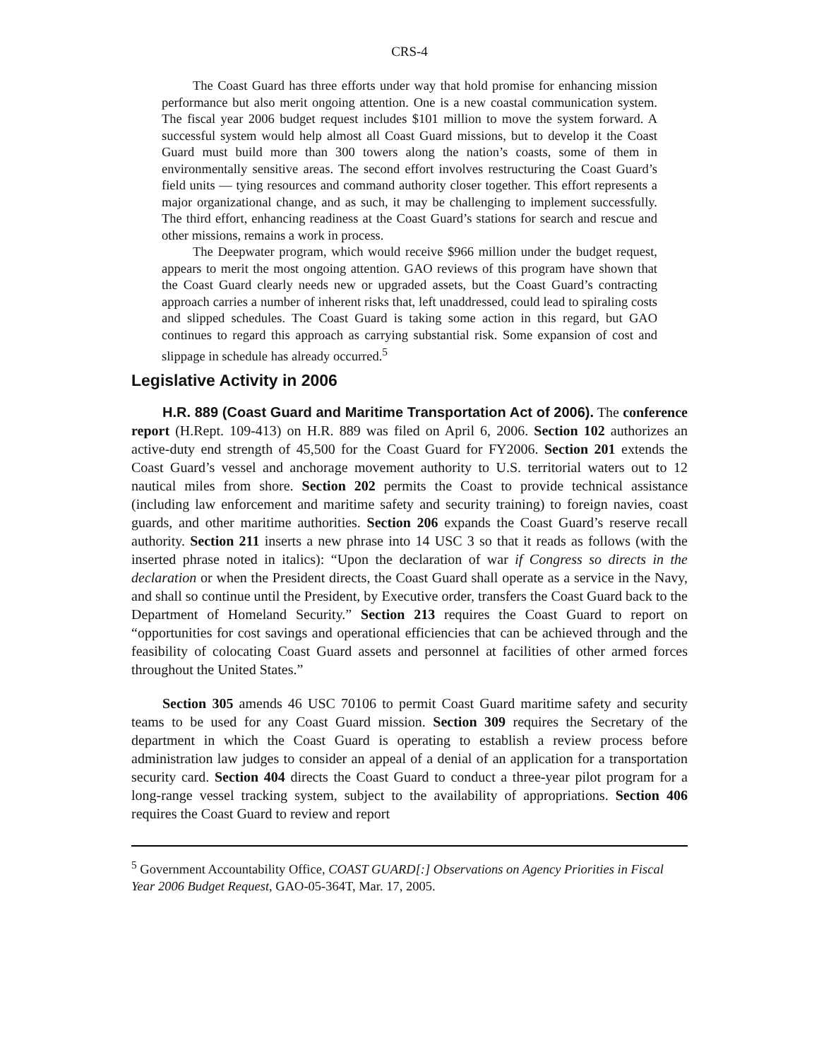CRS-4
The Coast Guard has three efforts under way that hold promise for enhancing mission performance but also merit ongoing attention. One is a new coastal communication system. The fiscal year 2006 budget request includes $101 million to move the system forward. A successful system would help almost all Coast Guard missions, but to develop it the Coast Guard must build more than 300 towers along the nation’s coasts, some of them in environmentally sensitive areas. The second effort involves restructuring the Coast Guard’s field units — tying resources and command authority closer together. This effort represents a major organizational change, and as such, it may be challenging to implement successfully. The third effort, enhancing readiness at the Coast Guard’s stations for search and rescue and other missions, remains a work in process.
The Deepwater program, which would receive $966 million under the budget request, appears to merit the most ongoing attention. GAO reviews of this program have shown that the Coast Guard clearly needs new or upgraded assets, but the Coast Guard’s contracting approach carries a number of inherent risks that, left unaddressed, could lead to spiraling costs and slipped schedules. The Coast Guard is taking some action in this regard, but GAO continues to regard this approach as carrying substantial risk. Some expansion of cost and slippage in schedule has already occurred.<sup>5</sup>
Legislative Activity in 2006
H.R. 889 (Coast Guard and Maritime Transportation Act of 2006). The conference report (H.Rept. 109-413) on H.R. 889 was filed on April 6, 2006. Section 102 authorizes an active-duty end strength of 45,500 for the Coast Guard for FY2006. Section 201 extends the Coast Guard’s vessel and anchorage movement authority to U.S. territorial waters out to 12 nautical miles from shore. Section 202 permits the Coast to provide technical assistance (including law enforcement and maritime safety and security training) to foreign navies, coast guards, and other maritime authorities. Section 206 expands the Coast Guard’s reserve recall authority. Section 211 inserts a new phrase into 14 USC 3 so that it reads as follows (with the inserted phrase noted in italics): “Upon the declaration of war if Congress so directs in the declaration or when the President directs, the Coast Guard shall operate as a service in the Navy, and shall so continue until the President, by Executive order, transfers the Coast Guard back to the Department of Homeland Security.” Section 213 requires the Coast Guard to report on “opportunities for cost savings and operational efficiencies that can be achieved through and the feasibility of colocating Coast Guard assets and personnel at facilities of other armed forces throughout the United States.”
Section 305 amends 46 USC 70106 to permit Coast Guard maritime safety and security teams to be used for any Coast Guard mission. Section 309 requires the Secretary of the department in which the Coast Guard is operating to establish a review process before administration law judges to consider an appeal of a denial of an application for a transportation security card. Section 404 directs the Coast Guard to conduct a three-year pilot program for a long-range vessel tracking system, subject to the availability of appropriations. Section 406 requires the Coast Guard to review and report
<sup>5</sup> Government Accountability Office, COAST GUARD[:] Observations on Agency Priorities in Fiscal Year 2006 Budget Request, GAO-05-364T, Mar. 17, 2005.